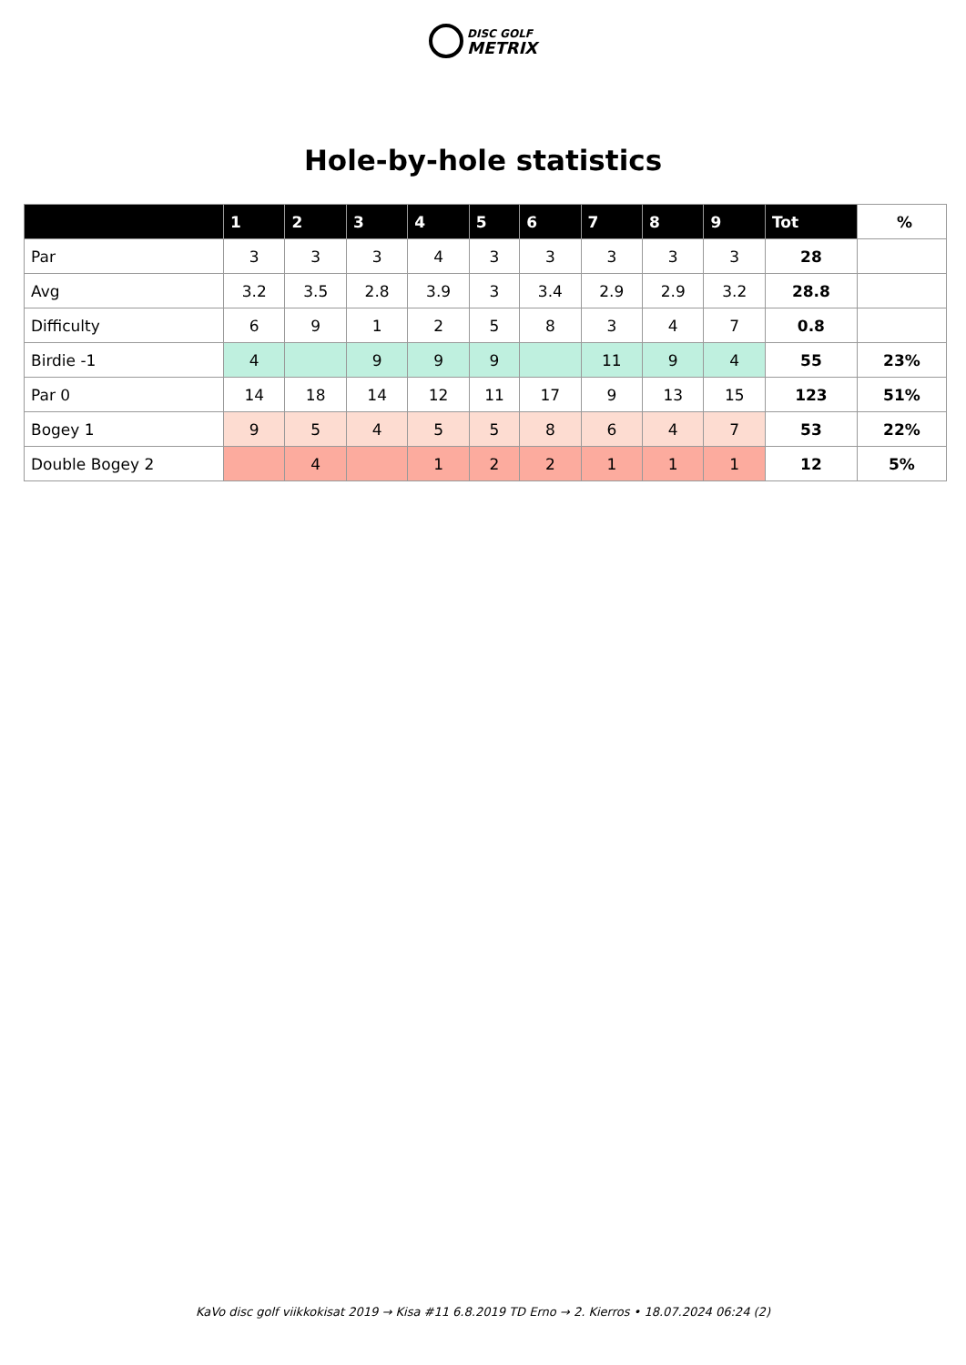DISC GOLF
METRIX
Hole-by-hole statistics
| | 1 | 2 | 3 | 4 | 5 | 6 | 7 | 8 | 9 | Tot | % |
| --- | --- | --- | --- | --- | --- | --- | --- | --- | --- | --- | --- |
| Par | 3 | 3 | 3 | 4 | 3 | 3 | 3 | 3 | 3 | 28 | |
| Avg | 3.2 | 3.5 | 2.8 | 3.9 | 3 | 3.4 | 2.9 | 2.9 | 3.2 | 28.8 | |
| Difficulty | 6 | 9 | 1 | 2 | 5 | 8 | 3 | 4 | 7 | 0.8 | |
| Birdie -1 | 4 | | 9 | 9 | 9 | | 11 | 9 | 4 | 55 | 23% |
| Par 0 | 14 | 18 | 14 | 12 | 11 | 17 | 9 | 13 | 15 | 123 | 51% |
| Bogey 1 | 9 | 5 | 4 | 5 | 5 | 8 | 6 | 4 | 7 | 53 | 22% |
| Double Bogey 2 | | 4 | | 1 | 2 | 2 | 1 | 1 | 1 | 12 | 5% |
KaVo disc golf viikkokisat 2019 → Kisa #11 6.8.2019 TD Erno → 2. Kierros • 18.07.2024 06:24 (2)